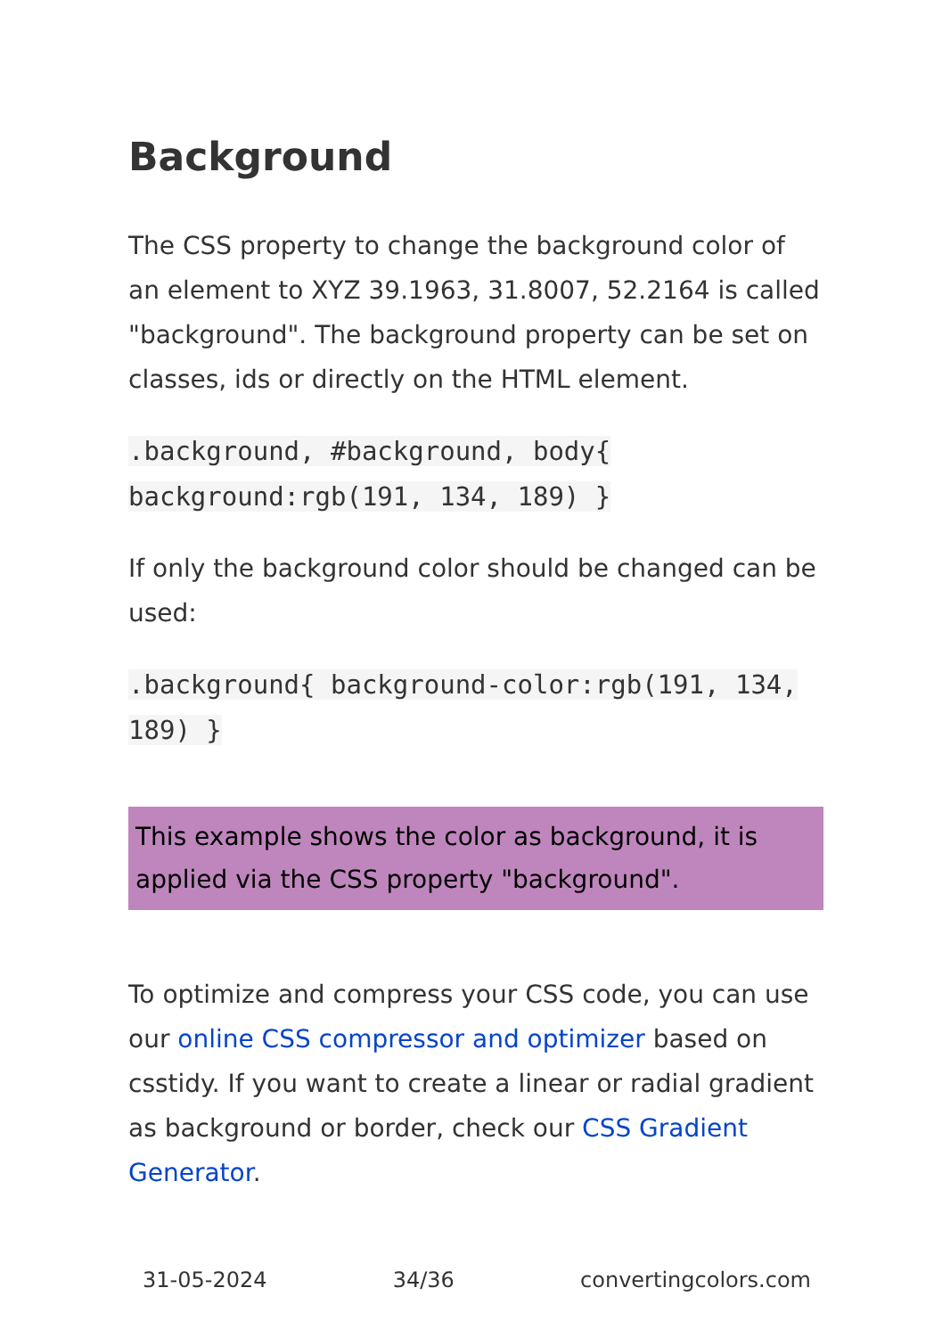Background
The CSS property to change the background color of an element to XYZ 39.1963, 31.8007, 52.2164 is called "background". The background property can be set on classes, ids or directly on the HTML element.
.background, #background, body{ background:rgb(191, 134, 189) }
If only the background color should be changed can be used:
.background{ background-color:rgb(191, 134, 189) }
This example shows the color as background, it is applied via the CSS property "background".
To optimize and compress your CSS code, you can use our online CSS compressor and optimizer based on csstidy. If you want to create a linear or radial gradient as background or border, check our CSS Gradient Generator.
31-05-2024 34/36 convertingcolors.com